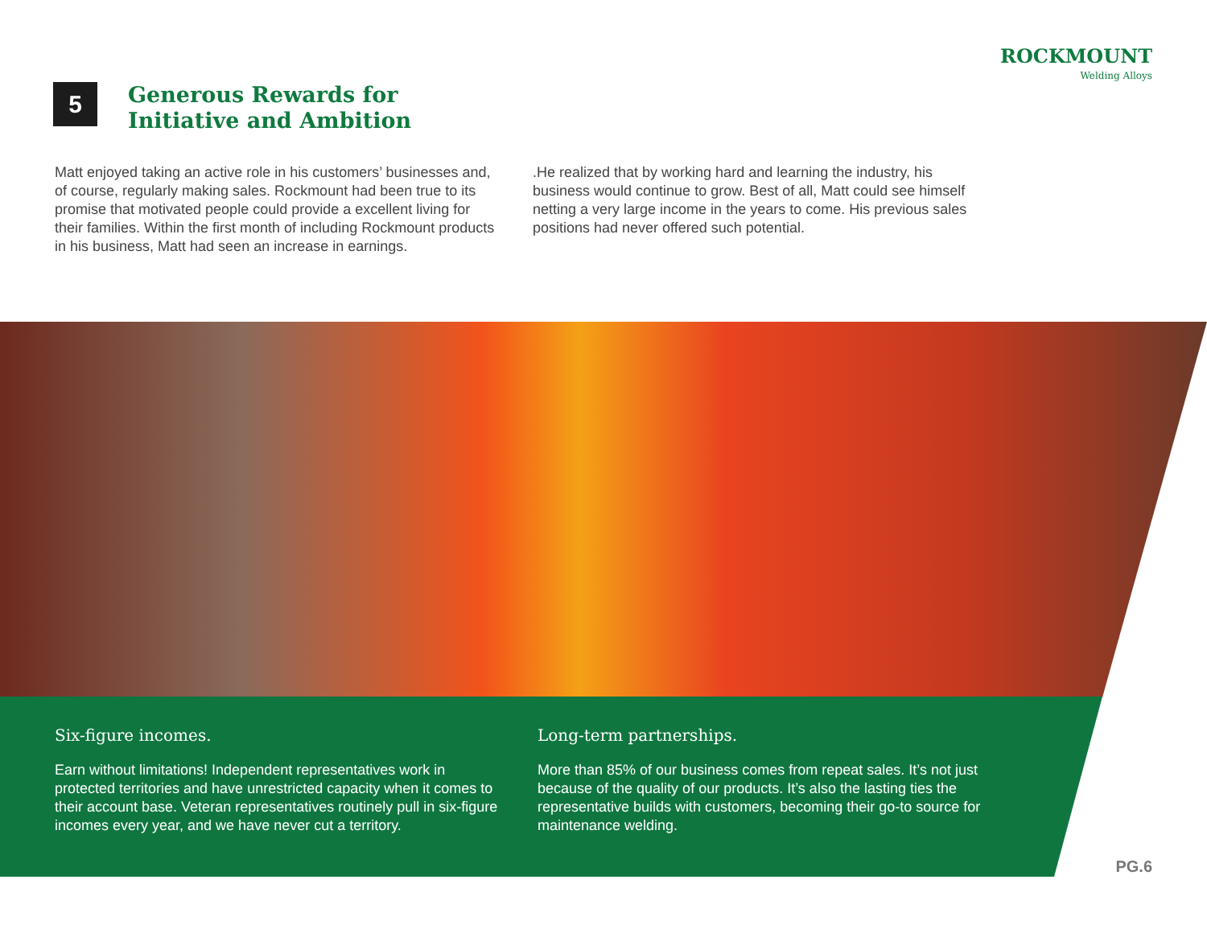ROCKMOUNT
Welding Alloys
5
Generous Rewards for
Initiative and Ambition
Matt enjoyed taking an active role in his customers’ businesses and, of course, regularly making sales. Rockmount had been true to its promise that motivated people could provide a excellent living for their families. Within the first month of including Rockmount products in his business, Matt had seen an increase in earnings.
.He realized that by working hard and learning the industry, his business would continue to grow. Best of all, Matt could see himself netting a very large income in the years to come. His previous sales positions had never offered such potential.
Six-figure incomes.
Earn without limitations! Independent representatives work in protected territories and have unrestricted capacity when it comes to their account base. Veteran representatives routinely pull in six-figure incomes every year, and we have never cut a territory.
Long-term partnerships.
More than 85% of our business comes from repeat sales. It’s not just because of the quality of our products. It’s also the lasting ties the representative builds with customers, becoming their go-to source for maintenance welding.
PG.6